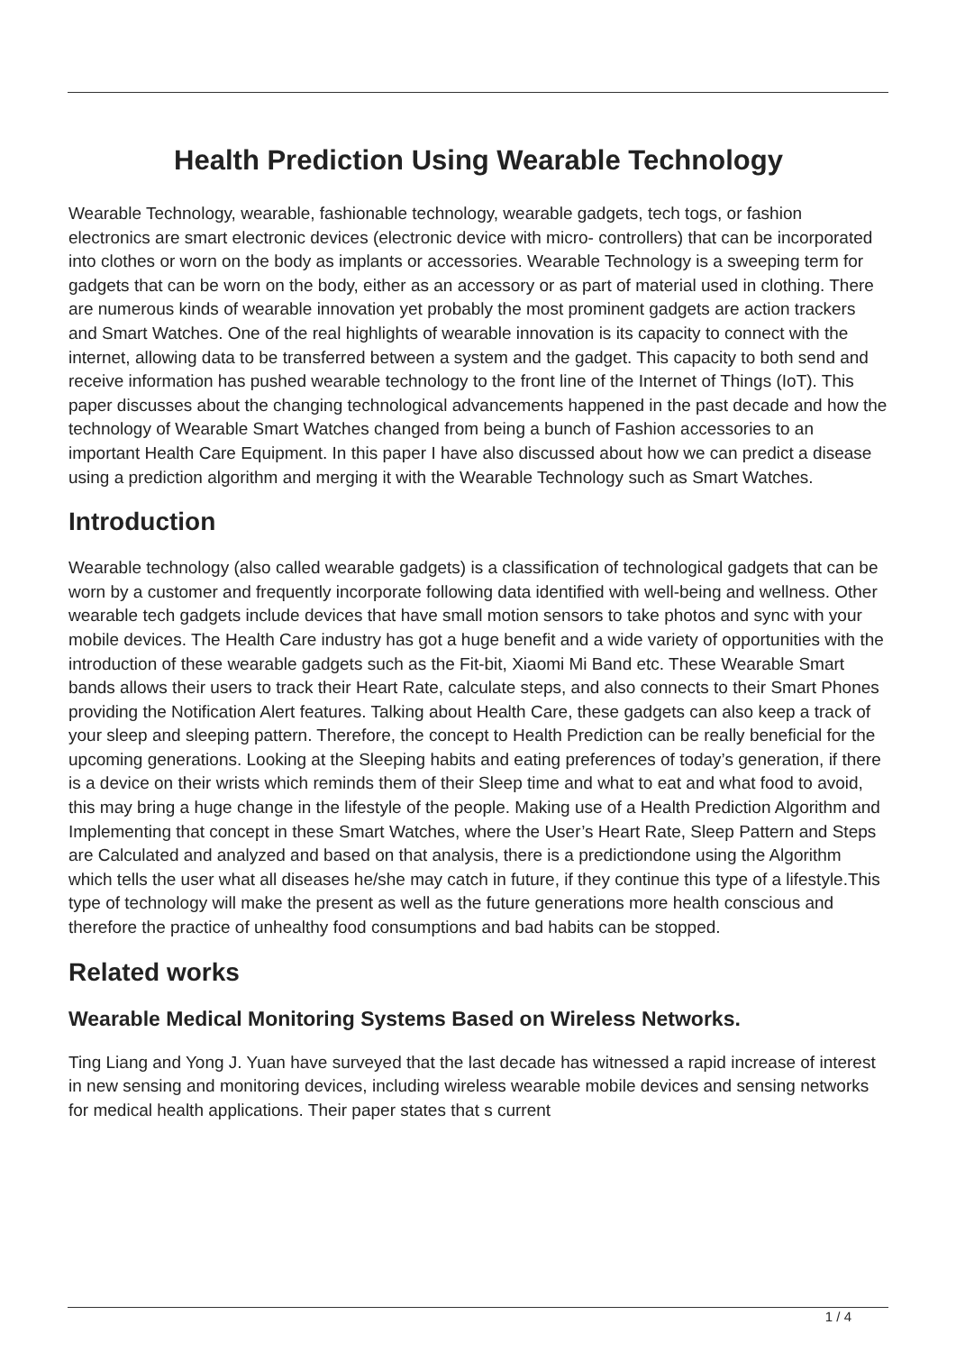Health Prediction Using Wearable Technology
Wearable Technology, wearable, fashionable technology, wearable gadgets, tech togs, or fashion electronics are smart electronic devices (electronic device with micro- controllers) that can be incorporated into clothes or worn on the body as implants or accessories. Wearable Technology is a sweeping term for gadgets that can be worn on the body, either as an accessory or as part of material used in clothing. There are numerous kinds of wearable innovation yet probably the most prominent gadgets are action trackers and Smart Watches. One of the real highlights of wearable innovation is its capacity to connect with the internet, allowing data to be transferred between a system and the gadget. This capacity to both send and receive information has pushed wearable technology to the front line of the Internet of Things (IoT). This paper discusses about the changing technological advancements happened in the past decade and how the technology of Wearable Smart Watches changed from being a bunch of Fashion accessories to an important Health Care Equipment. In this paper I have also discussed about how we can predict a disease using a prediction algorithm and merging it with the Wearable Technology such as Smart Watches.
Introduction
Wearable technology (also called wearable gadgets) is a classification of technological gadgets that can be worn by a customer and frequently incorporate following data identified with well-being and wellness. Other wearable tech gadgets include devices that have small motion sensors to take photos and sync with your mobile devices. The Health Care industry has got a huge benefit and a wide variety of opportunities with the introduction of these wearable gadgets such as the Fit-bit, Xiaomi Mi Band etc. These Wearable Smart bands allows their users to track their Heart Rate, calculate steps, and also connects to their Smart Phones providing the Notification Alert features. Talking about Health Care, these gadgets can also keep a track of your sleep and sleeping pattern. Therefore, the concept to Health Prediction can be really beneficial for the upcoming generations. Looking at the Sleeping habits and eating preferences of today’s generation, if there is a device on their wrists which reminds them of their Sleep time and what to eat and what food to avoid, this may bring a huge change in the lifestyle of the people. Making use of a Health Prediction Algorithm and Implementing that concept in these Smart Watches, where the User’s Heart Rate, Sleep Pattern and Steps are Calculated and analyzed and based on that analysis, there is a predictiondone using the Algorithm which tells the user what all diseases he/she may catch in future, if they continue this type of a lifestyle.This type of technology will make the present as well as the future generations more health conscious and therefore the practice of unhealthy food consumptions and bad habits can be stopped.
Related works
Wearable Medical Monitoring Systems Based on Wireless Networks.
Ting Liang and Yong J. Yuan have surveyed that the last decade has witnessed a rapid increase of interest in new sensing and monitoring devices, including wireless wearable mobile devices and sensing networks for medical health applications. Their paper states that s current
1 / 4